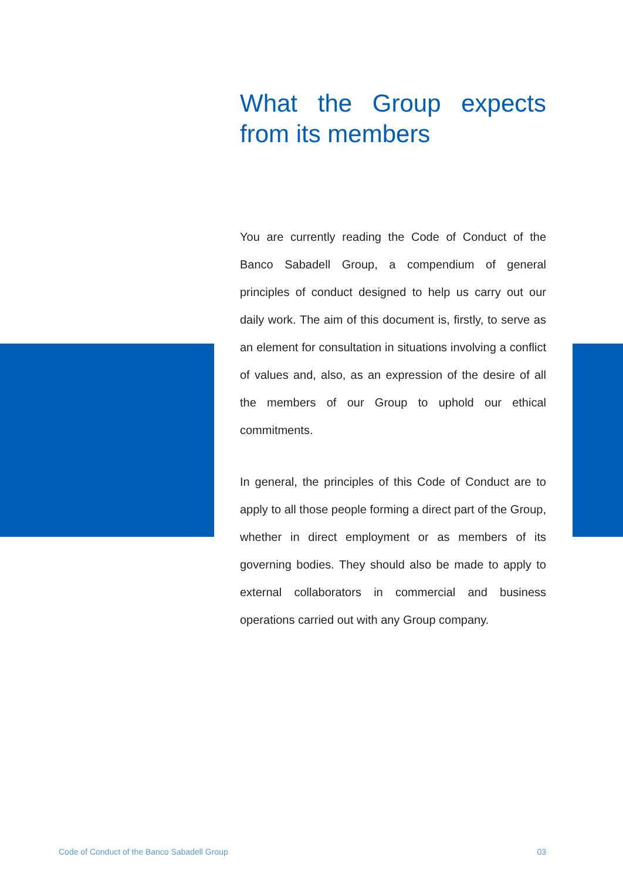What the Group expects from its members
You are currently reading the Code of Conduct of the Banco Sabadell Group, a compendium of general principles of conduct designed to help us carry out our daily work. The aim of this document is, firstly, to serve as an element for consultation in situations involving a conflict of values and, also, as an expression of the desire of all the members of our Group to uphold our ethical commitments.
In general, the principles of this Code of Conduct are to apply to all those people forming a direct part of the Group, whether in direct employment or as members of its governing bodies. They should also be made to apply to external collaborators in commercial and business operations carried out with any Group company.
Code of Conduct of the Banco Sabadell Group 03